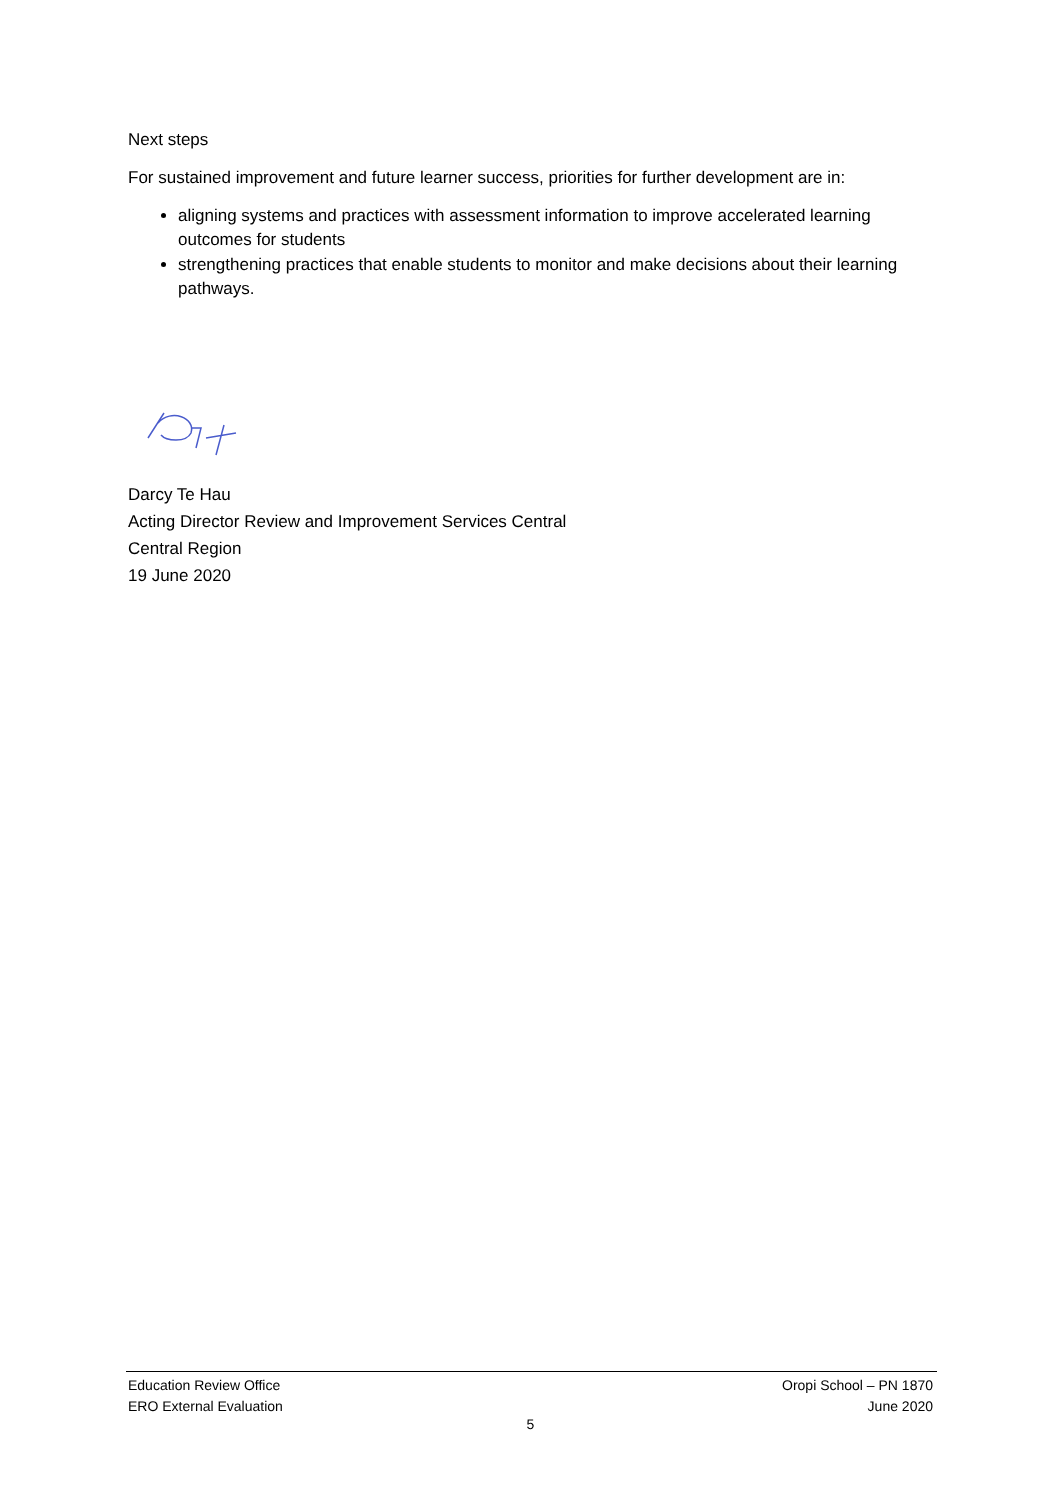Next steps
For sustained improvement and future learner success, priorities for further development are in:
aligning systems and practices with assessment information to improve accelerated learning outcomes for students
strengthening practices that enable students to monitor and make decisions about their learning pathways.
Darcy Te Hau
Acting Director Review and Improvement Services Central
Central Region
19 June 2020
Education Review Office
ERO External Evaluation
Oropi School – PN 1870
June 2020
5